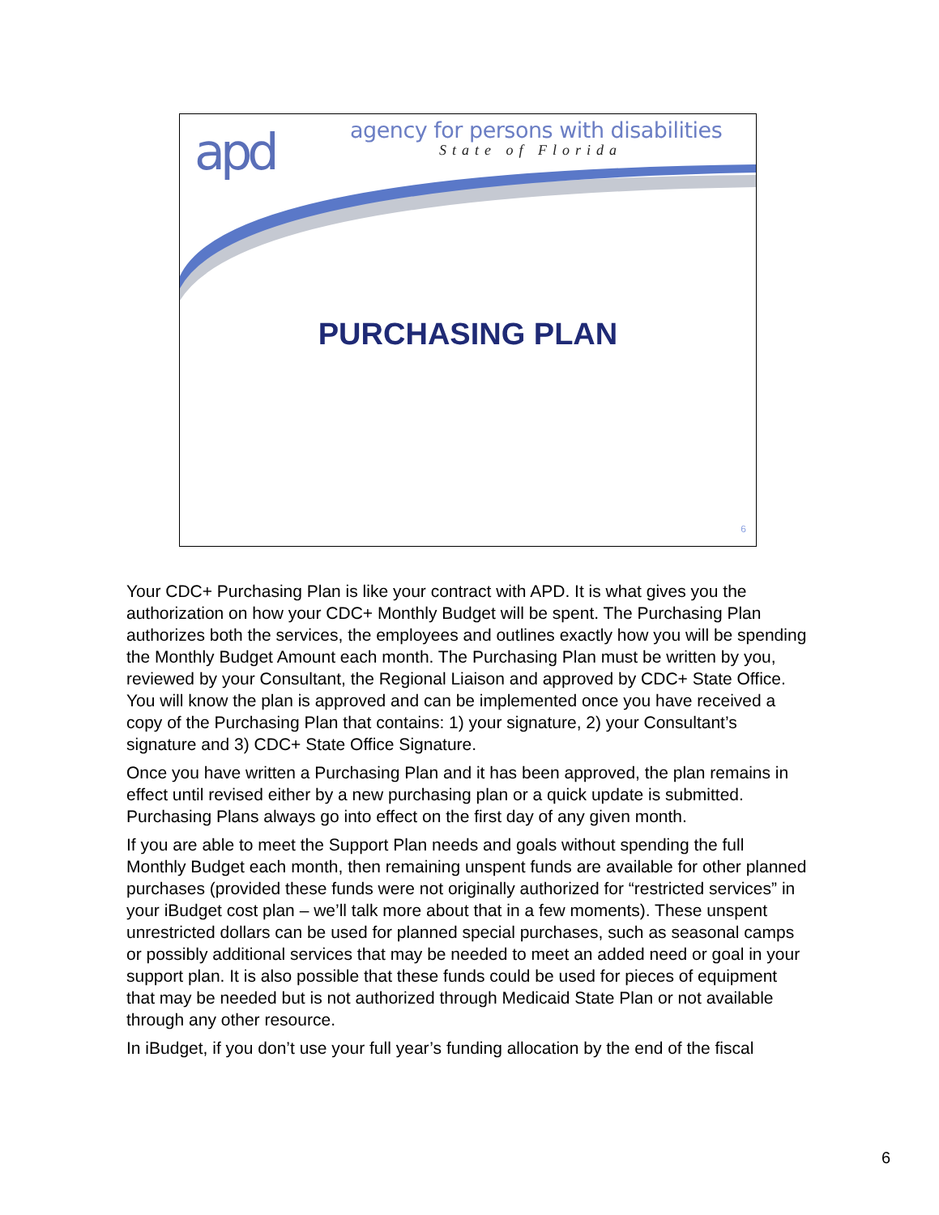apd
agency for persons with disabilities
State of Florida
PURCHASING PLAN
6
Your CDC+ Purchasing Plan is like your contract with APD. It is what gives you the authorization on how your CDC+ Monthly Budget will be spent. The Purchasing Plan authorizes both the services, the employees and outlines exactly how you will be spending the Monthly Budget Amount each month. The Purchasing Plan must be written by you, reviewed by your Consultant, the Regional Liaison and approved by CDC+ State Office. You will know the plan is approved and can be implemented once you have received a copy of the Purchasing Plan that contains: 1) your signature, 2) your Consultant’s signature and 3) CDC+ State Office Signature.
Once you have written a Purchasing Plan and it has been approved, the plan remains in effect until revised either by a new purchasing plan or a quick update is submitted. Purchasing Plans always go into effect on the first day of any given month.
If you are able to meet the Support Plan needs and goals without spending the full Monthly Budget each month, then remaining unspent funds are available for other planned purchases (provided these funds were not originally authorized for “restricted services” in your iBudget cost plan – we’ll talk more about that in a few moments). These unspent unrestricted dollars can be used for planned special purchases, such as seasonal camps or possibly additional services that may be needed to meet an added need or goal in your support plan. It is also possible that these funds could be used for pieces of equipment that may be needed but is not authorized through Medicaid State Plan or not available through any other resource.
In iBudget, if you don’t use your full year’s funding allocation by the end of the fiscal
6